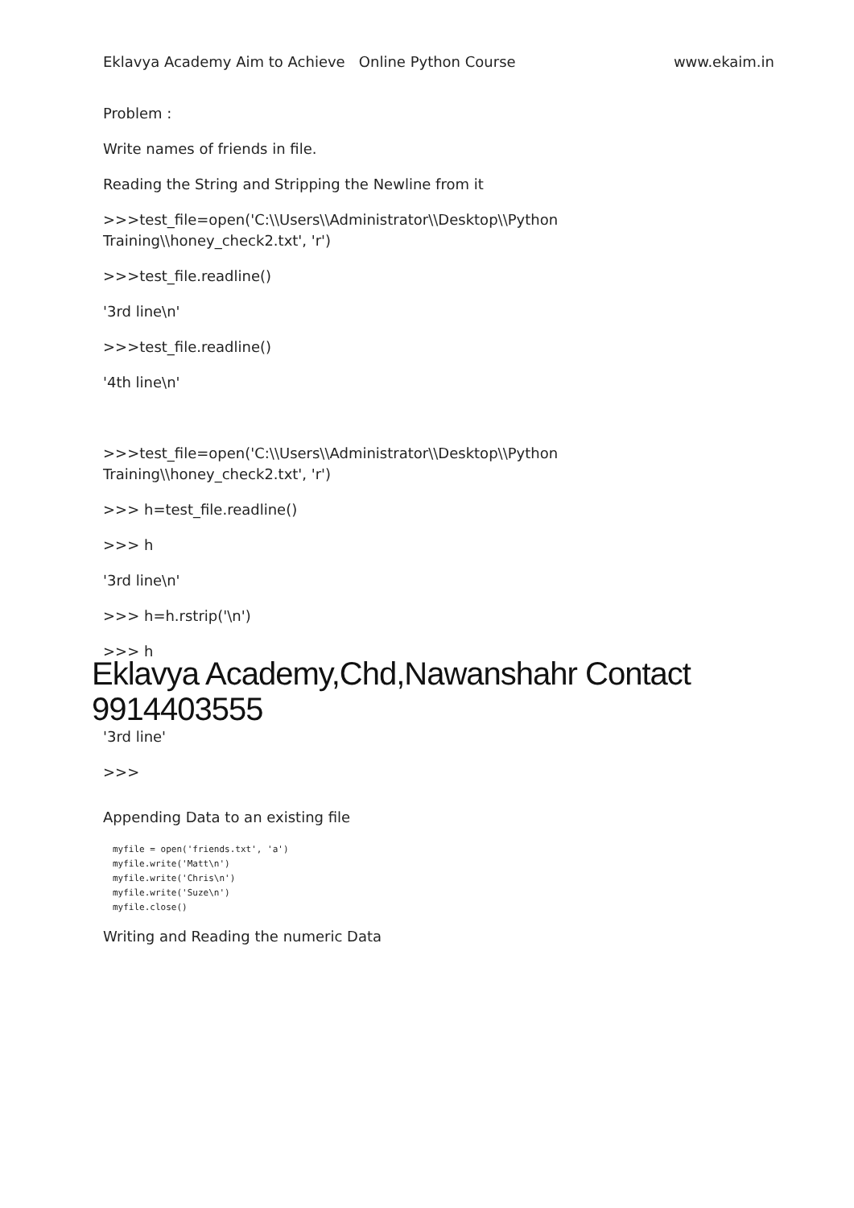Eklavya Academy Aim to Achieve Online Python Course www.ekaim.in
Problem :
Write names of friends in file.
Reading the String and Stripping the Newline from it
>>>test_file=open('C:\\Users\\Administrator\\Desktop\\Python Training\\honey_check2.txt', 'r')
>>>test_file.readline()
'3rd line\n'
>>>test_file.readline()
'4th line\n'
>>>test_file=open('C:\\Users\\Administrator\\Desktop\\Python Training\\honey_check2.txt', 'r')
>>> h=test_file.readline()
>>> h
'3rd line\n'
>>> h=h.rstrip('\n')
>>> h
Eklavya Academy,Chd,Nawanshahr Contact 9914403555
'3rd line'
>>>
Appending Data to an existing file
myfile = open('friends.txt', 'a')
myfile.write('Matt\n')
myfile.write('Chris\n')
myfile.write('Suze\n')
myfile.close()
Writing and Reading the numeric Data